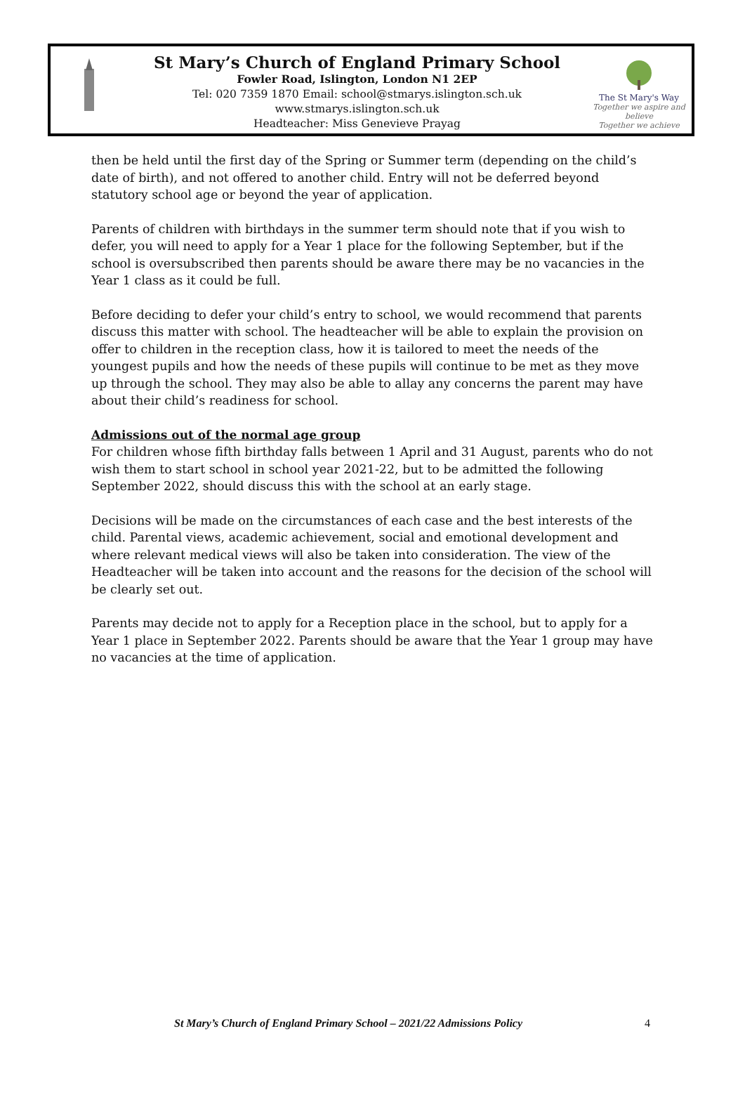St Mary’s Church of England Primary School
Fowler Road, Islington, London N1 2EP
Tel: 020 7359 1870 Email: school@stmarys.islington.sch.uk
www.stmarys.islington.sch.uk
Headteacher: Miss Genevieve Prayag
The St Mary's Way
Together we aspire and believe
Together we achieve
then be held until the first day of the Spring or Summer term (depending on the child’s date of birth), and not offered to another child. Entry will not be deferred beyond statutory school age or beyond the year of application.
Parents of children with birthdays in the summer term should note that if you wish to defer, you will need to apply for a Year 1 place for the following September, but if the school is oversubscribed then parents should be aware there may be no vacancies in the Year 1 class as it could be full.
Before deciding to defer your child’s entry to school, we would recommend that parents discuss this matter with school. The headteacher will be able to explain the provision on offer to children in the reception class, how it is tailored to meet the needs of the youngest pupils and how the needs of these pupils will continue to be met as they move up through the school. They may also be able to allay any concerns the parent may have about their child’s readiness for school.
Admissions out of the normal age group
For children whose fifth birthday falls between 1 April and 31 August, parents who do not wish them to start school in school year 2021-22, but to be admitted the following September 2022, should discuss this with the school at an early stage.
Decisions will be made on the circumstances of each case and the best interests of the child. Parental views, academic achievement, social and emotional development and where relevant medical views will also be taken into consideration. The view of the Headteacher will be taken into account and the reasons for the decision of the school will be clearly set out.
Parents may decide not to apply for a Reception place in the school, but to apply for a Year 1 place in September 2022. Parents should be aware that the Year 1 group may have no vacancies at the time of application.
St Mary’s Church of England Primary School – 2021/22 Admissions Policy
4